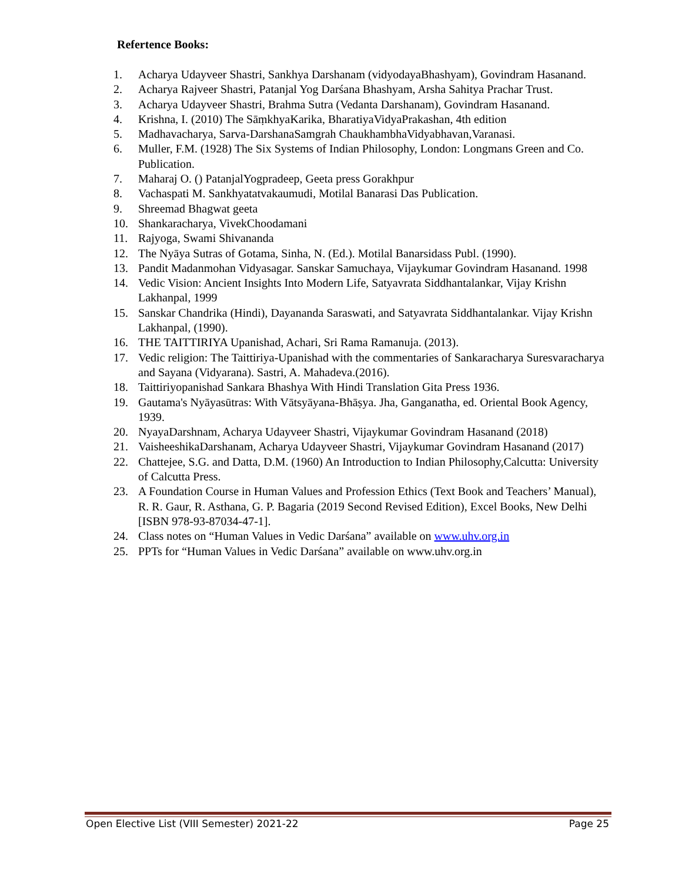Refertence Books:
1. Acharya Udayveer Shastri, Sankhya Darshanam (vidyodayaBhashyam), Govindram Hasanand.
2. Acharya Rajveer Shastri, Patanjal Yog Darśana Bhashyam, Arsha Sahitya Prachar Trust.
3. Acharya Udayveer Shastri, Brahma Sutra (Vedanta Darshanam), Govindram Hasanand.
4. Krishna, I. (2010) The SāṃkhyaKarika, BharatiyaVidyaPrakashan, 4th edition
5. Madhavacharya, Sarva-DarshanaSamgrah ChaukhambhaVidyabhavan,Varanasi.
6. Muller, F.M. (1928) The Six Systems of Indian Philosophy, London: Longmans Green and Co. Publication.
7. Maharaj O. () PatanjalYogpradeep, Geeta press Gorakhpur
8. Vachaspati M. Sankhyatatvakaumudi, Motilal Banarasi Das Publication.
9. Shreemad Bhagwat geeta
10. Shankaracharya, VivekChoodamani
11. Rajyoga, Swami Shivananda
12. The Nyāya Sutras of Gotama, Sinha, N. (Ed.). Motilal Banarsidass Publ. (1990).
13. Pandit Madanmohan Vidyasagar. Sanskar Samuchaya, Vijaykumar Govindram Hasanand. 1998
14. Vedic Vision: Ancient Insights Into Modern Life, Satyavrata Siddhantalankar, Vijay Krishn Lakhanpal, 1999
15. Sanskar Chandrika (Hindi), Dayananda Saraswati, and Satyavrata Siddhantalankar. Vijay Krishn Lakhanpal, (1990).
16. THE TAITTIRIYA Upanishad, Achari, Sri Rama Ramanuja. (2013).
17. Vedic religion: The Taittiriya-Upanishad with the commentaries of Sankaracharya Suresvaracharya and Sayana (Vidyarana). Sastri, A. Mahadeva.(2016).
18. Taittiriyopanishad Sankara Bhashya With Hindi Translation Gita Press 1936.
19. Gautama's Nyāyasūtras: With Vātsyāyana-Bhāṣya. Jha, Ganganatha, ed. Oriental Book Agency, 1939.
20. NyayaDarshnam, Acharya Udayveer Shastri, Vijaykumar Govindram Hasanand (2018)
21. VaisheeshikaDarshanam, Acharya Udayveer Shastri, Vijaykumar Govindram Hasanand (2017)
22. Chattejee, S.G. and Datta, D.M. (1960) An Introduction to Indian Philosophy,Calcutta: University of Calcutta Press.
23. A Foundation Course in Human Values and Profession Ethics (Text Book and Teachers’ Manual), R. R. Gaur, R. Asthana, G. P. Bagaria (2019 Second Revised Edition), Excel Books, New Delhi [ISBN 978-93-87034-47-1].
24. Class notes on “Human Values in Vedic Darśana” available on www.uhv.org.in
25. PPTs for “Human Values in Vedic Darśana” available on www.uhv.org.in
Open Elective List (VIII Semester) 2021-22 Page 25